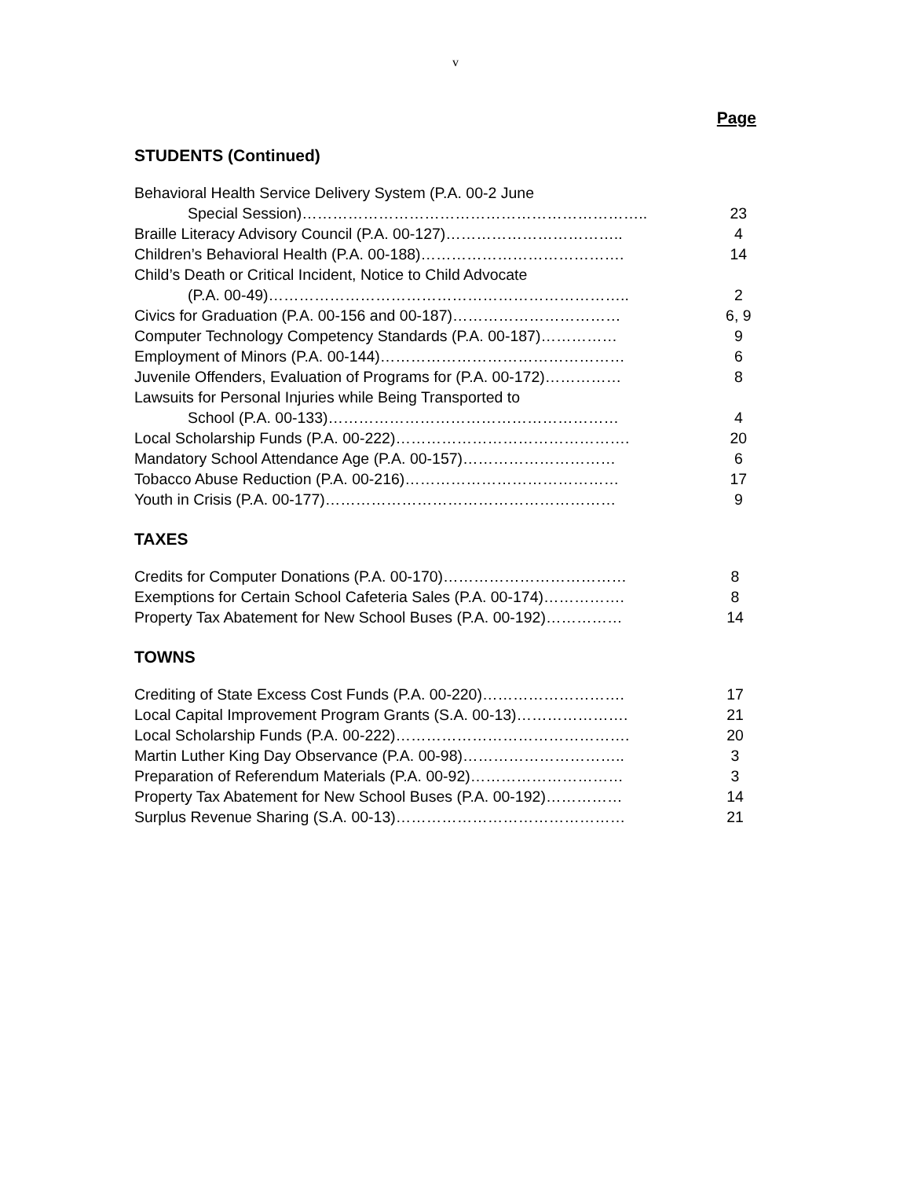v
Page
STUDENTS (Continued)
| Behavioral Health Service Delivery System (P.A. 00-2 June | |
| Special Session)………………………………………………………….. | 23 |
| Braille Literacy Advisory Council (P.A. 00-127)…………………………….. | 4 |
| Children’s Behavioral Health (P.A. 00-188)…………………………………. | 14 |
| Child’s Death or Critical Incident, Notice to Child Advocate | |
| (P.A. 00-49)…………………………………………………………….. | 2 |
| Civics for Graduation (P.A. 00-156 and 00-187)…………………………… | 6, 9 |
| Computer Technology Competency Standards (P.A. 00-187)…………… | 9 |
| Employment of Minors (P.A. 00-144)………………………………………… | 6 |
| Juvenile Offenders, Evaluation of Programs for (P.A. 00-172)…………… | 8 |
| Lawsuits for Personal Injuries while Being Transported to | |
| School (P.A. 00-133)………………………………………………… | 4 |
| Local Scholarship Funds (P.A. 00-222)………………………………………. | 20 |
| Mandatory School Attendance Age (P.A. 00-157)………………………… | 6 |
| Tobacco Abuse Reduction (P.A. 00-216)…………………………………… | 17 |
| Youth in Crisis (P.A. 00-177)………………………………………………… | 9 |
TAXES
| Credits for Computer Donations (P.A. 00-170)……………………………… | 8 |
| Exemptions for Certain School Cafeteria Sales (P.A. 00-174)……………. | 8 |
| Property Tax Abatement for New School Buses (P.A. 00-192)…………… | 14 |
TOWNS
| Crediting of State Excess Cost Funds (P.A. 00-220)………………………. | 17 |
| Local Capital Improvement Program Grants (S.A. 00-13)…………………. | 21 |
| Local Scholarship Funds (P.A. 00-222)………………………………………. | 20 |
| Martin Luther King Day Observance (P.A. 00-98)………………………….. | 3 |
| Preparation of Referendum Materials (P.A. 00-92)………………………… | 3 |
| Property Tax Abatement for New School Buses (P.A. 00-192)…………… | 14 |
| Surplus Revenue Sharing (S.A. 00-13)……………………………………… | 21 |